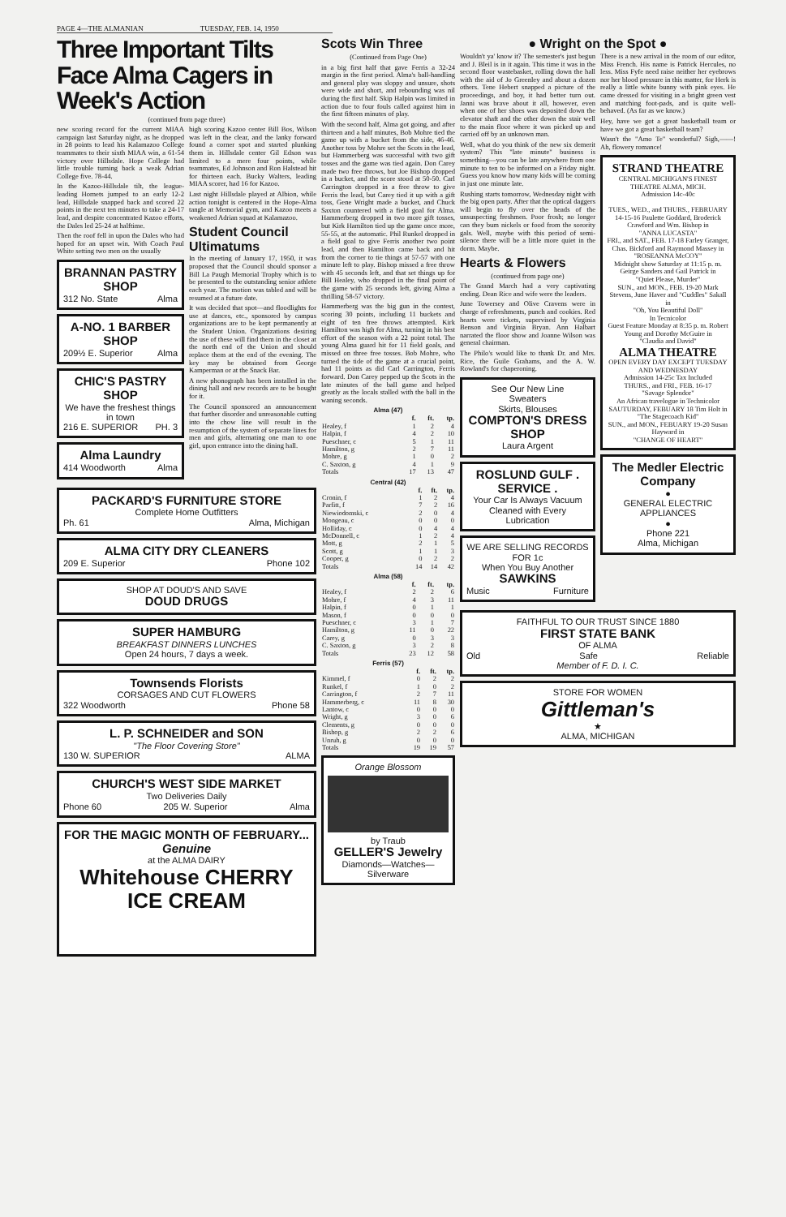PAGE 4—THE ALMANIAN TUESDAY, FEB. 14, 1950
Three Important Tilts Face Alma Cagers in Week's Action
(continued from page three)
new scoring record for the current MIAA campaign last Saturday night, as he dropped in 28 points to lead his Kalamazoo College teammates to their sixth MIAA win, a 61-54 victory over Hillsdale. Hope College had little trouble turning back a weak Adrian College five. 78-44.
In the Kazoo-Hillsdale tilt, the league-leading Hornets jumped to an early 12-2 lead, Hillsdale snapped back and scored 22 points in the next ten minutes to take a 24-17 lead, and despite concentrated Kazoo efforts, the Dales led 25-24 at halftime.
Then the roof fell in upon the Dales who had hoped for an upset win. With Coach Paul White setting two men on the usually
BRANNAN PASTRY SHOP
312 No. State Alma
A-NO. 1 BARBER SHOP
209½ E. Superior Alma
CHIC'S PASTRY SHOP
We have the freshest things in town
216 E. SUPERIOR PH. 3
Alma Laundry
414 Woodworth Alma
high scoring Kazoo center Bill Bos, Wilson was left in the clear, and the lanky forward found a corner spot and started plunking them in. Hillsdale center Gil Edson was limited to a mere four points, while teammates, Ed Johnson and Ron Halstead hit for thirteen each. Bucky Walters, leading MIAA scorer, had 16 for Kazoo.
Last night Hillsdale played at Albion, while action tonight is centered in the Hope-Alma tangle at Memorial gym, and Kazoo meets a weakened Adrian squad at Kalamazoo.
Student Council Ultimatums
In the meeting of January 17, 1950, it was proposed that the Council should sponsor a Bill La Paugh Memorial Trophy which is to be presented to the outstanding senior athlete each year. The motion was tabled and will be resumed at a future date.
It was decided that spot—and floodlights for use at dances, etc., sponsored by campus organizations are to be kept permanently at the Student Union. Organizations desiring the use of these will find them in the closet at the north end of the Union and should replace them at the end of the evening. The key may be obtained from George Kamperman or at the Snack Bar.
A new phonograph has been installed in the dining hall and new records are to be bought for it.
The Council sponsored an announcement that further disorder and unreasonable cutting into the chow line will result in the resumption of the system of separate lines for men and girls, alternating one man to one girl, upon entrance into the dining hall.
PACKARD'S FURNITURE STORE
Complete Home Outfitters
Ph. 61 Alma, Michigan
ALMA CITY DRY CLEANERS
209 E. Superior Phone 102
SHOP AT DOUD'S AND SAVE
DOUD DRUGS
SUPER HAMBURG
BREAKFAST DINNERS LUNCHES
Open 24 hours, 7 days a week.
Townsends Florists
CORSAGES AND CUT FLOWERS
322 Woodworth Phone 58
L. P. SCHNEIDER and SON
"The Floor Covering Store"
130 W. SUPERIOR ALMA
CHURCH'S WEST SIDE MARKET
Two Deliveries Daily
Phone 60 205 W. Superior Alma
FOR THE MAGIC MONTH OF FEBRUARY... Genuine
at the ALMA DAIRY
Whitehouse CHERRY ICE CREAM
Scots Win Three
(Continued from Page One)
in a big first half that gave Ferris a 32-24 margin in the first period. Alma's ball-handling and general play was sloppy and unsure, shots were wide and short, and rebounding was nil during the first half. Skip Halpin was limited in action due to four fouls called against him in the first fifteen minutes of play.
With the second half, Alma got going, and after thirteen and a half minutes, Bob Mohre tied the game up with a bucket from the side, 46-46. Another toss by Mohre set the Scots in the lead, but Hammerberg was successful with two gift tosses and the game was tied again. Don Carey made two free throws, but Joe Bishop dropped in a bucket, and the score stood at 50-50. Carl Carrington dropped in a free throw to give Ferris the lead, but Carey tied it up with a gift toss, Gene Wright made a bucket, and Chuck Saxton countered with a field goal for Alma. Hammerberg dropped in two more gift tosses, but Kirk Hamilton tied up the game once more, 55-55, at the automatic. Phil Runkel dropped in a field goal to give Ferris another two point lead, and then Hamilton came back and hit from the corner to tie things at 57-57 with one minute left to play. Bishop missed a free throw with 45 seconds left, and that set things up for Bill Healey, who dropped in the final point of the game with 25 seconds left, giving Alma a thrilling 58-57 victory.
Hammerberg was the big gun in the contest, scoring 30 points, including 11 buckets and eight of ten free throws attempted. Kirk Hamilton was high for Alma, turning in his best effort of the season with a 22 point total. The young Alma guard hit for 11 field goals, and missed on three free tosses. Bob Mohre, who turned the tide of the game at a crucial point, had 11 points as did Carl Carrington, Ferris forward. Don Carey pepped up the Scots in the late minutes of the ball game and helped greatly as the locals stalled with the ball in the waning seconds.
Alma (47)
| | f. | ft. | tp. |
| --- | --- | --- | --- |
| Healey, f | 1 | 2 | 4 |
| Halpin, f | 4 | 2 | 10 |
| Pueschner, c | 5 | 1 | 11 |
| Hamilton, g | 2 | 7 | 11 |
| Mohre, g | 1 | 0 | 2 |
| C. Saxton, g | 4 | 1 | 9 |
| Totals | 17 | 13 | 47 |
Central (42)
| | f. | ft. | tp. |
| --- | --- | --- | --- |
| Cronin, f | 1 | 2 | 4 |
| Parfitt, f | 7 | 2 | 16 |
| Niewiodomski, c | 2 | 0 | 4 |
| Mongeau, c | 0 | 0 | 0 |
| Holliday, c | 0 | 4 | 4 |
| McDonnell, c | 1 | 2 | 4 |
| Mott, g | 2 | 1 | 5 |
| Scott, g | 1 | 1 | 3 |
| Cooper, g | 0 | 2 | 2 |
| Totals | 14 | 14 | 42 |
Alma (58)
| | f. | ft. | tp. |
| --- | --- | --- | --- |
| Healey, f | 2 | 2 | 6 |
| Mohre, f | 4 | 3 | 11 |
| Halpin, f | 0 | 1 | 1 |
| Mason, f | 0 | 0 | 0 |
| Pueschner, c | 3 | 1 | 7 |
| Hamilton, g | 11 | 0 | 22 |
| Carey, g | 0 | 3 | 3 |
| C. Saxton, g | 3 | 2 | 8 |
| Totals | 23 | 12 | 58 |
Ferris (57)
| | f. | ft. | tp. |
| --- | --- | --- | --- |
| Kimmel, f | 0 | 2 | 2 |
| Runkel, f | 1 | 0 | 2 |
| Carrington, f | 2 | 7 | 11 |
| Hammerberg, c | 11 | 8 | 30 |
| Lantow, c | 0 | 0 | 0 |
| Wright, g | 3 | 0 | 6 |
| Clements, g | 0 | 0 | 0 |
| Bishop, g | 2 | 2 | 6 |
| Unruh, g | 0 | 0 | 0 |
| Totals | 19 | 19 | 57 |
Orange Blossom
by Traub
GELLER'S Jewelry
Diamonds—Watches—Silverware
● Wright on the Spot ●
Wouldn't ya' know it? The semester's just begun and J. Bleil is in it again. This time it was in the second floor wastebasket, rolling down the hall with the aid of Jo Greenley and about a dozen others. Tene Hebert snapped a picture of the proceedings, and boy, it had better turn out. Janni was brave about it all, however, even when one of her shoes was deposited down the elevator shaft and the other down the stair well to the main floor where it was picked up and carried off by an unknown man.
Well, what do you think of the new six demerit system? This "late minute" business is something—you can be late anywhere from one minute to ten to be informed on a Friday night. Guess you know how many kids will be coming in just one minute late.
Rushing starts tomorrow, Wednesday night with the big open party. After that the optical daggers will begin to fly over the heads of the unsuspecting freshmen. Poor frosh; no longer can they bum nickels or food from the sorority gals. Well, maybe with this period of semi-silence there will be a little more quiet in the dorm. Maybe.
Hearts & Flowers
(continued from page one)
The Grand March had a very captivating ending. Dean Rice and wife were the leaders.
June Towersey and Olive Cravens were in charge of refreshments, punch and cookies. Red hearts were tickets, supervised by Virginia Benson and Virginia Bryan. Ann Halbart narrated the floor show and Joanne Wilson was general chairman.
The Philo's would like to thank Dr. and Mrs. Rice, the Guile Grahams, and the A. W. Rowland's for chaperoning.
See Our New Line
Sweaters
Skirts, Blouses
COMPTON'S DRESS SHOP
Laura Argent
ROSLUND GULF . SERVICE .
Your Car Is Always Vacuum Cleaned with Every Lubrication
WE ARE SELLING RECORDS FOR 1c
When You Buy Another
SAWKINS
Music Furniture
There is a new arrival in the room of our editor, Miss French. His name is Patrick Hercules, no less. Miss Fyfe need raise neither her eyebrows nor her blood pressure in this matter, for Herk is really a little white bunny with pink eyes. He came dressed for visiting in a bright green vest and matching foot-pads, and is quite well-behaved. (As far as we know.)
Hey, have we got a great basketball team or have we got a great basketball team?
Wasn't the "Amo Te" wonderful? Sigh,——! Ah, flowery romance!
STRAND THEATRE
CENTRAL MICHIGAN'S FINEST THEATRE ALMA, MICH.
Admission 14c-40c
TUES., WED., and THURS., FEBRUARY 14-15-16 Paulette Goddard, Broderick Crawford and Wm. Bishop in
"ANNA LUCASTA"
FRI., and SAT., FEB. 17-18 Farley Granger, Chas. Bickford and Raymond Massey in
"ROSEANNA McCOY"
Midnight show Saturday at 11:15 p. m. Geirge Sanders and Gail Patrick in
"Quiet Please, Murder"
SUN., and MON., FEB. 19-20 Mark Stevens, June Haver and "Cuddles" Sakall in
"Oh, You Beautiful Doll"
In Tecnicolor
Guest Feature Monday at 8:35 p. m. Robert Young and Dorothy McGuire in
"Claudia and David"
ALMA THEATRE
OPEN EVERY DAY EXCEPT TUESDAY AND WEDNESDAY
Admission 14-25c Tax Included
THURS., and FRI., FEB. 16-17
"Savage Splendor"
An African travelogue in Technicolor
SAUTURDAY, FEBUARY 18 Tim Holt in
"The Stagecoach Kid"
SUN., and MON., FEBUARY 19-20 Susan Hayward in
"CHANGE OF HEART"
The Medler Electric Company
●
GENERAL ELECTRIC APPLIANCES
●
Phone 221
Alma, Michigan
FAITHFUL TO OUR TRUST SINCE 1880
FIRST STATE BANK
OF ALMA
Old Safe Reliable
Member of F. D. I. C.
STORE FOR WOMEN
Gittleman's
★
ALMA, MICHIGAN